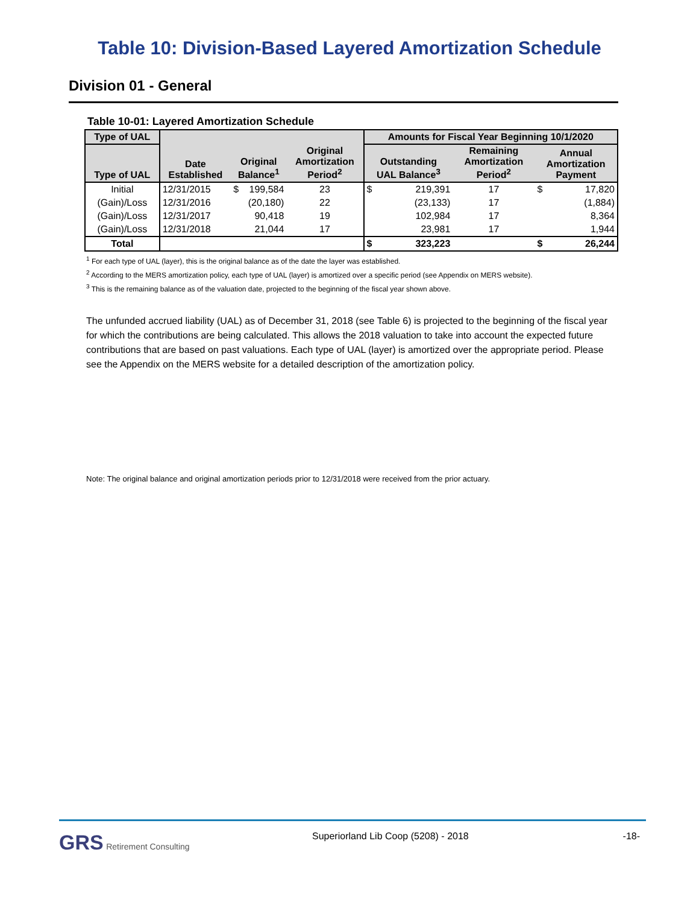Table 10: Division-Based Layered Amortization Schedule
Division 01 - General
Table 10-01: Layered Amortization Schedule
| Type of UAL | | | | Amounts for Fiscal Year Beginning 10/1/2020 | | | |
| --- | --- | --- | --- | --- | --- | --- | --- |
| Type of UAL | Date Established | Original Balance<sup>1</sup> | Original Amortization Period<sup>2</sup> | Outstanding UAL Balance<sup>3</sup> | Remaining Amortization Period<sup>2</sup> | Annual Amortization Payment | |
| Initial | 12/31/2015 | $ 199,584 | 23 | $ 219,391 | 17 | $ | 17,820 |
| (Gain)/Loss | 12/31/2016 | (20,180) | 22 | (23,133) | 17 | | (1,884) |
| (Gain)/Loss | 12/31/2017 | 90,418 | 19 | 102,984 | 17 | | 8,364 |
| (Gain)/Loss | 12/31/2018 | 21,044 | 17 | 23,981 | 17 | | 1,944 |
| Total | | | | $ 323,223 | | $ | 26,244 |
<sup>1</sup> For each type of UAL (layer), this is the original balance as of the date the layer was established.
<sup>2</sup> According to the MERS amortization policy, each type of UAL (layer) is amortized over a specific period (see Appendix on MERS website).
<sup>3</sup> This is the remaining balance as of the valuation date, projected to the beginning of the fiscal year shown above.
The unfunded accrued liability (UAL) as of December 31, 2018 (see Table 6) is projected to the beginning of the fiscal year for which the contributions are being calculated. This allows the 2018 valuation to take into account the expected future contributions that are based on past valuations. Each type of UAL (layer) is amortized over the appropriate period. Please see the Appendix on the MERS website for a detailed description of the amortization policy.
Note: The original balance and original amortization periods prior to 12/31/2018 were received from the prior actuary.
GRS Retirement Consulting Superiorland Lib Coop (5208) - 2018
-18-